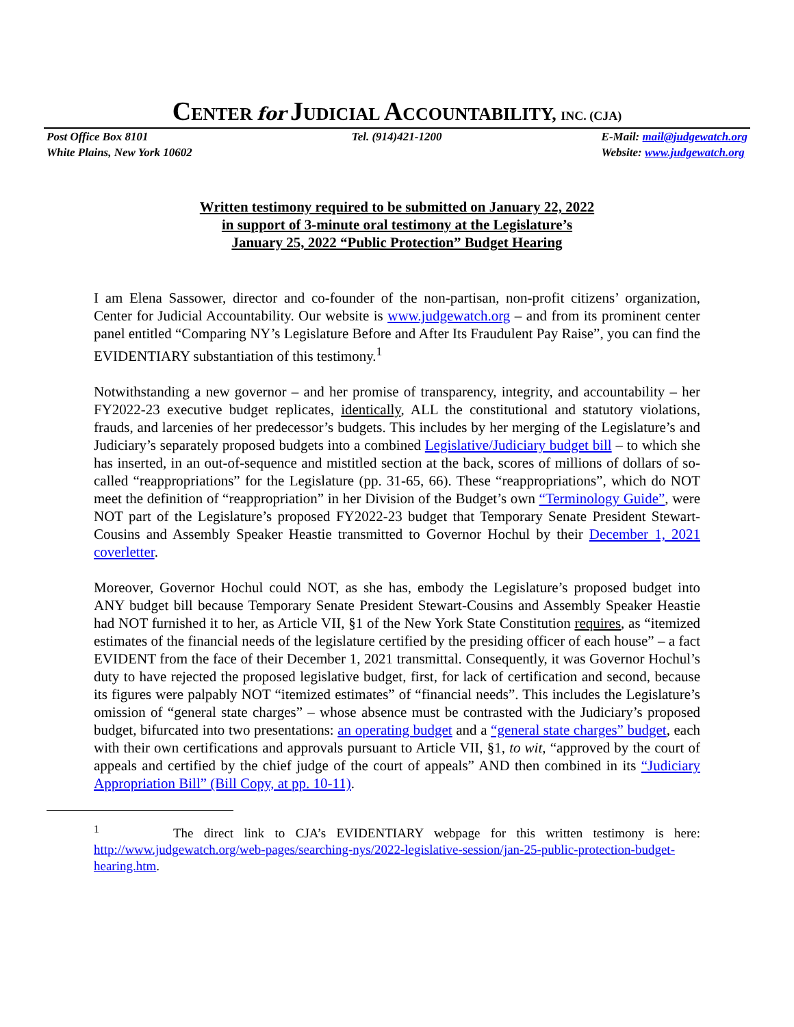CENTER for JUDICIAL ACCOUNTABILITY, INC. (CJA)
Post Office Box 8101
White Plains, New York 10602
Tel. (914)421-1200 E-Mail: mail@judgewatch.org
Website: www.judgewatch.org
Written testimony required to be submitted on January 22, 2022
in support of 3-minute oral testimony at the Legislature’s
January 25, 2022 “Public Protection” Budget Hearing
I am Elena Sassower, director and co-founder of the non-partisan, non-profit citizens’ organization, Center for Judicial Accountability. Our website is www.judgewatch.org – and from its prominent center panel entitled “Comparing NY’s Legislature Before and After Its Fraudulent Pay Raise”, you can find the EVIDENTIARY substantiation of this testimony.<sup>1</sup>
Notwithstanding a new governor – and her promise of transparency, integrity, and accountability – her FY2022-23 executive budget replicates, identically, ALL the constitutional and statutory violations, frauds, and larcenies of her predecessor’s budgets. This includes by her merging of the Legislature’s and Judiciary’s separately proposed budgets into a combined Legislative/Judiciary budget bill – to which she has inserted, in an out-of-sequence and mistitled section at the back, scores of millions of dollars of so-called “reappropriations” for the Legislature (pp. 31-65, 66). These “reappropriations”, which do NOT meet the definition of “reappropriation” in her Division of the Budget’s own “Terminology Guide”, were NOT part of the Legislature’s proposed FY2022-23 budget that Temporary Senate President Stewart-Cousins and Assembly Speaker Heastie transmitted to Governor Hochul by their December 1, 2021 coverletter.
Moreover, Governor Hochul could NOT, as she has, embody the Legislature’s proposed budget into ANY budget bill because Temporary Senate President Stewart-Cousins and Assembly Speaker Heastie had NOT furnished it to her, as Article VII, §1 of the New York State Constitution requires, as “itemized estimates of the financial needs of the legislature certified by the presiding officer of each house” – a fact EVIDENT from the face of their December 1, 2021 transmittal. Consequently, it was Governor Hochul’s duty to have rejected the proposed legislative budget, first, for lack of certification and second, because its figures were palpably NOT “itemized estimates” of “financial needs”. This includes the Legislature’s omission of “general state charges” – whose absence must be contrasted with the Judiciary’s proposed budget, bifurcated into two presentations: an operating budget and a “general state charges” budget, each with their own certifications and approvals pursuant to Article VII, §1, to wit, “approved by the court of appeals and certified by the chief judge of the court of appeals” AND then combined in its “Judiciary Appropriation Bill” (Bill Copy, at pp. 10-11).
<sup>1</sup> The direct link to CJA’s EVIDENTIARY webpage for this written testimony is here: http://www.judgewatch.org/web-pages/searching-nys/2022-legislative-session/jan-25-public-protection-budget-hearing.htm.